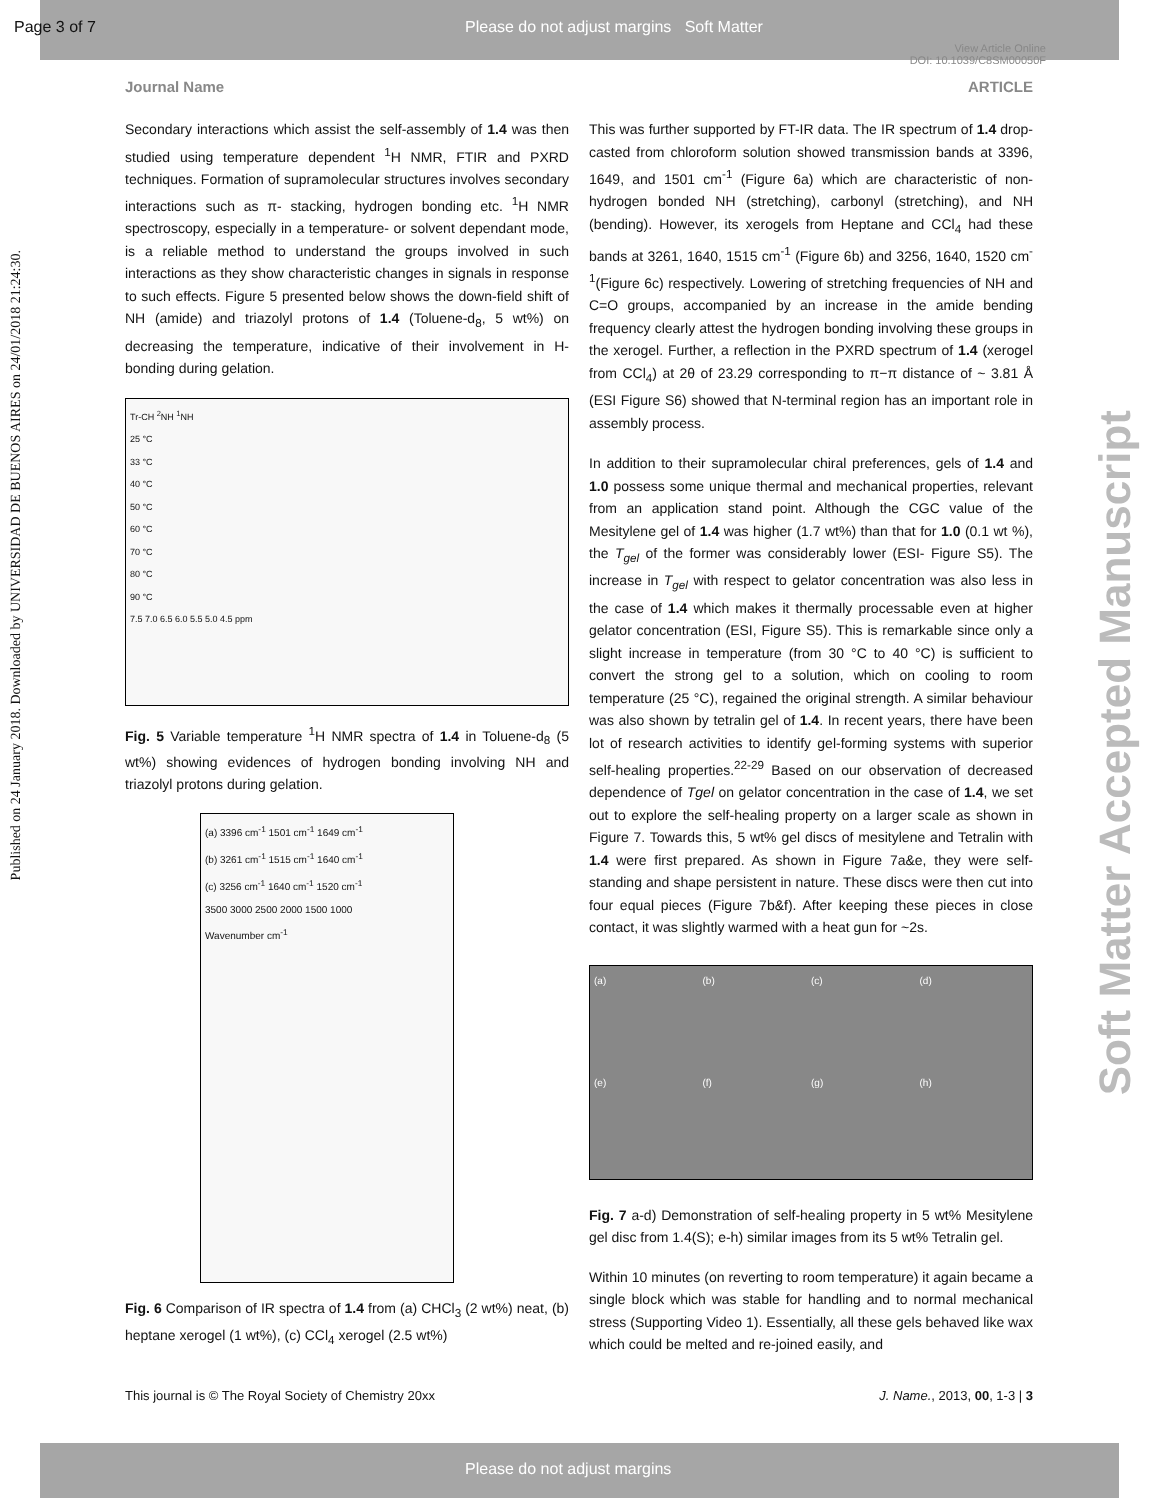Page 3 of 7
Please do not adjust margins Soft Matter
View Article Online
DOI: 10.1039/C8SM00050F
Published on 24 January 2018. Downloaded by UNIVERSIDAD DE BUENOS AIRES on 24/01/2018 21:24:30.
Soft Matter Accepted Manuscript
Journal Name ARTICLE
Secondary interactions which assist the self-assembly of 1.4 was then studied using temperature dependent <sup>1</sup>H NMR, FTIR and PXRD techniques. Formation of supramolecular structures involves secondary interactions such as π- stacking, hydrogen bonding etc. <sup>1</sup>H NMR spectroscopy, especially in a temperature- or solvent dependant mode, is a reliable method to understand the groups involved in such interactions as they show characteristic changes in signals in response to such effects. Figure 5 presented below shows the down-field shift of NH (amide) and triazolyl protons of 1.4 (Toluene-d<sub>8</sub>, 5 wt%) on decreasing the temperature, indicative of their involvement in H-bonding during gelation.
Tr-CH <sup>2</sup>NH <sup>1</sup>NH
25 °C
33 °C
40 °C
50 °C
60 °C
70 °C
80 °C
90 °C
7.5 7.0 6.5 6.0 5.5 5.0 4.5 ppm
Fig. 5 Variable temperature <sup>1</sup>H NMR spectra of 1.4 in Toluene-d<sub>8</sub> (5 wt%) showing evidences of hydrogen bonding involving NH and triazolyl protons during gelation.
(a) 3396 cm<sup>-1</sup> 1501 cm<sup>-1</sup> 1649 cm<sup>-1</sup>
(b) 3261 cm<sup>-1</sup> 1515 cm<sup>-1</sup> 1640 cm<sup>-1</sup>
(c) 3256 cm<sup>-1</sup> 1640 cm<sup>-1</sup> 1520 cm<sup>-1</sup>
3500 3000 2500 2000 1500 1000
Wavenumber cm<sup>-1</sup>
Fig. 6 Comparison of IR spectra of 1.4 from (a) CHCl<sub>3</sub> (2 wt%) neat, (b) heptane xerogel (1 wt%), (c) CCl<sub>4</sub> xerogel (2.5 wt%)
This was further supported by FT-IR data. The IR spectrum of 1.4 drop-casted from chloroform solution showed transmission bands at 3396, 1649, and 1501 cm<sup>-1</sup> (Figure 6a) which are characteristic of non-hydrogen bonded NH (stretching), carbonyl (stretching), and NH (bending). However, its xerogels from Heptane and CCl<sub>4</sub> had these bands at 3261, 1640, 1515 cm<sup>-1</sup> (Figure 6b) and 3256, 1640, 1520 cm<sup>-1</sup>(Figure 6c) respectively. Lowering of stretching frequencies of NH and C=O groups, accompanied by an increase in the amide bending frequency clearly attest the hydrogen bonding involving these groups in the xerogel. Further, a reflection in the PXRD spectrum of 1.4 (xerogel from CCl<sub>4</sub>) at 2θ of 23.29 corresponding to π−π distance of ~ 3.81 Å (ESI Figure S6) showed that N-terminal region has an important role in assembly process.
In addition to their supramolecular chiral preferences, gels of 1.4 and 1.0 possess some unique thermal and mechanical properties, relevant from an application stand point. Although the CGC value of the Mesitylene gel of 1.4 was higher (1.7 wt%) than that for 1.0 (0.1 wt %), the T<sub>gel</sub> of the former was considerably lower (ESI- Figure S5). The increase in T<sub>gel</sub> with respect to gelator concentration was also less in the case of 1.4 which makes it thermally processable even at higher gelator concentration (ESI, Figure S5). This is remarkable since only a slight increase in temperature (from 30 °C to 40 °C) is sufficient to convert the strong gel to a solution, which on cooling to room temperature (25 °C), regained the original strength. A similar behaviour was also shown by tetralin gel of 1.4. In recent years, there have been lot of research activities to identify gel-forming systems with superior self-healing properties.<sup>22-29</sup> Based on our observation of decreased dependence of Tgel on gelator concentration in the case of 1.4, we set out to explore the self-healing property on a larger scale as shown in Figure 7. Towards this, 5 wt% gel discs of mesitylene and Tetralin with 1.4 were first prepared. As shown in Figure 7a&e, they were self-standing and shape persistent in nature. These discs were then cut into four equal pieces (Figure 7b&f). After keeping these pieces in close contact, it was slightly warmed with a heat gun for ~2s.
(a) (b) (c) (d) (e) (f) (g) (h)
Fig. 7 a-d) Demonstration of self-healing property in 5 wt% Mesitylene gel disc from 1.4(S); e-h) similar images from its 5 wt% Tetralin gel.
Within 10 minutes (on reverting to room temperature) it again became a single block which was stable for handling and to normal mechanical stress (Supporting Video 1). Essentially, all these gels behaved like wax which could be melted and re-joined easily, and
This journal is © The Royal Society of Chemistry 20xx J. Name., 2013, 00, 1-3 | 3
Please do not adjust margins